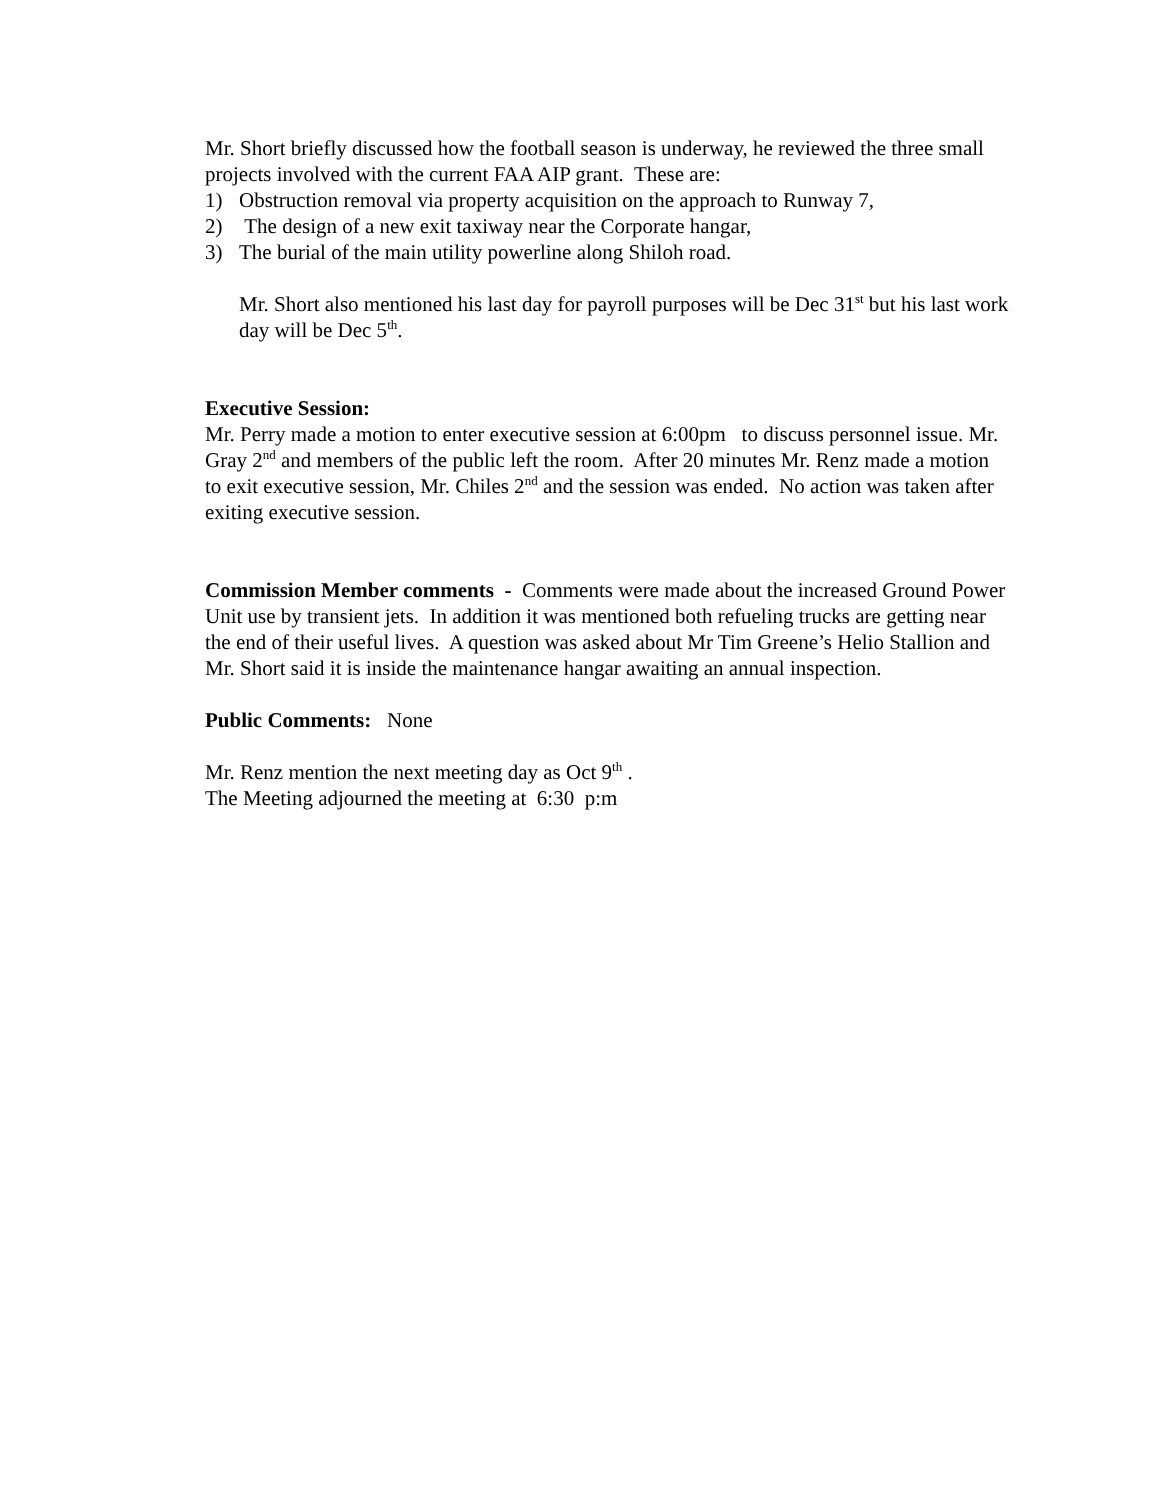Mr. Short briefly discussed how the football season is underway, he reviewed the three small projects involved with the current FAA AIP grant. These are:
1) Obstruction removal via property acquisition on the approach to Runway 7,
2) The design of a new exit taxiway near the Corporate hangar,
3) The burial of the main utility powerline along Shiloh road.
Mr. Short also mentioned his last day for payroll purposes will be Dec 31<sup>st</sup> but his last work day will be Dec 5<sup>th</sup>.
Executive Session:
Mr. Perry made a motion to enter executive session at 6:00pm to discuss personnel issue. Mr. Gray 2<sup>nd</sup> and members of the public left the room. After 20 minutes Mr. Renz made a motion to exit executive session, Mr. Chiles 2<sup>nd</sup> and the session was ended. No action was taken after exiting executive session.
Commission Member comments - Comments were made about the increased Ground Power Unit use by transient jets. In addition it was mentioned both refueling trucks are getting near the end of their useful lives. A question was asked about Mr Tim Greene’s Helio Stallion and Mr. Short said it is inside the maintenance hangar awaiting an annual inspection.
Public Comments: None
Mr. Renz mention the next meeting day as Oct 9<sup>th</sup> .
The Meeting adjourned the meeting at 6:30 p:m